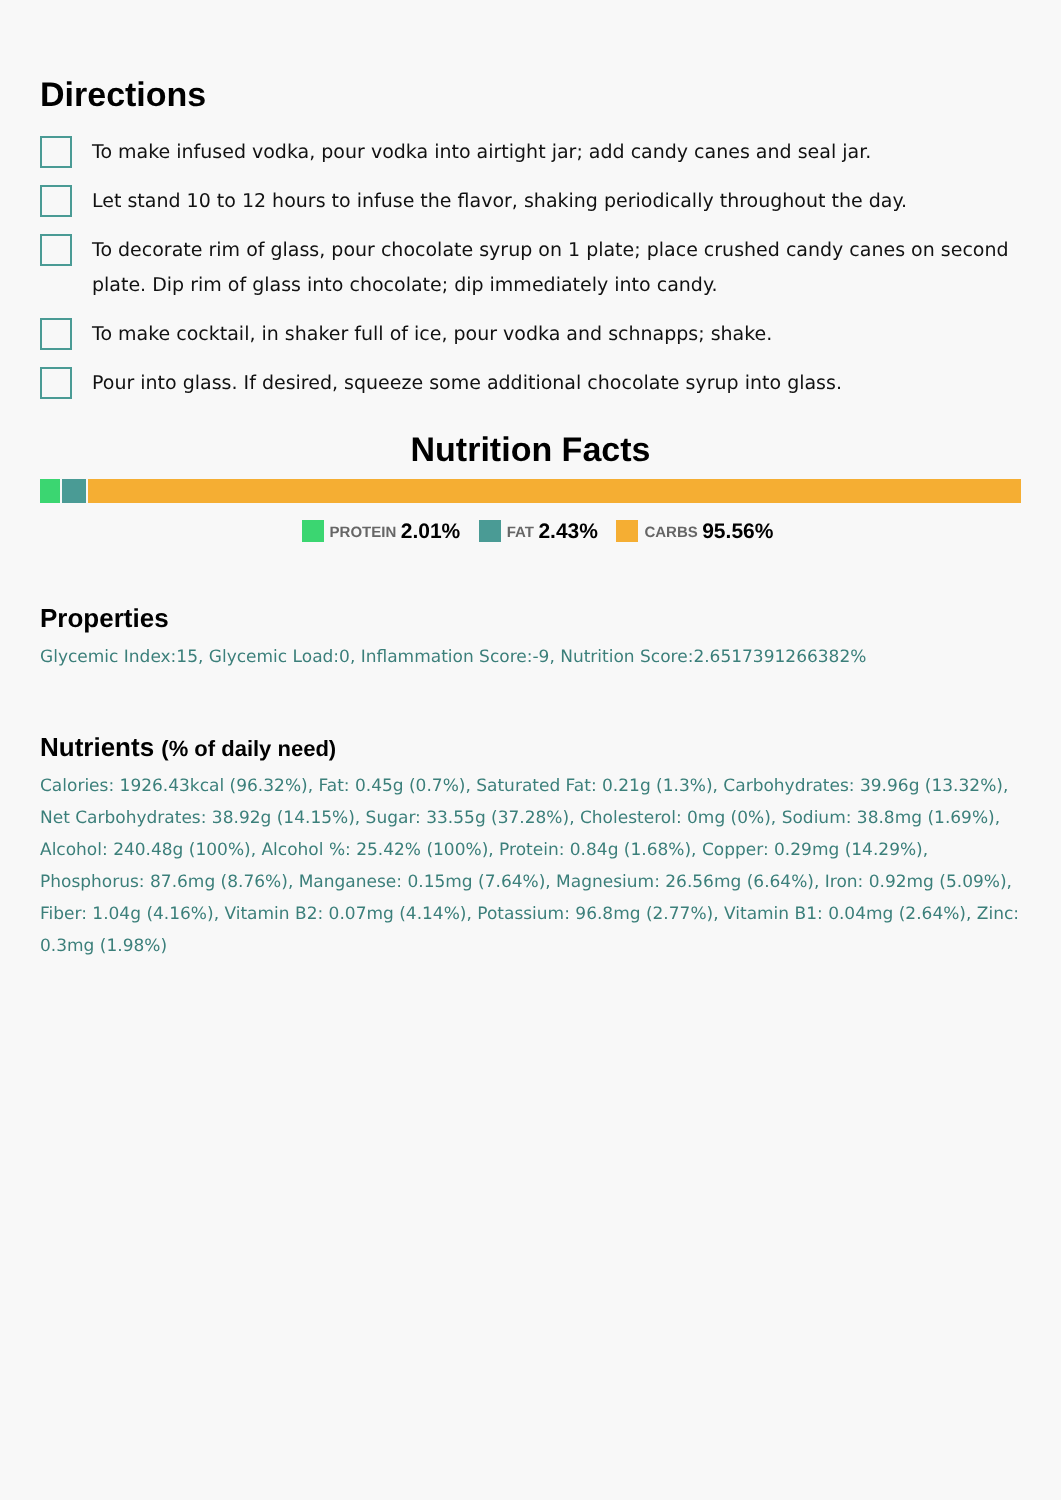Directions
To make infused vodka, pour vodka into airtight jar; add candy canes and seal jar.
Let stand 10 to 12 hours to infuse the flavor, shaking periodically throughout the day.
To decorate rim of glass, pour chocolate syrup on 1 plate; place crushed candy canes on second plate. Dip rim of glass into chocolate; dip immediately into candy.
To make cocktail, in shaker full of ice, pour vodka and schnapps; shake.
Pour into glass. If desired, squeeze some additional chocolate syrup into glass.
Nutrition Facts
PROTEIN 2.01% FAT 2.43% CARBS 95.56%
Properties
Glycemic Index:15, Glycemic Load:0, Inflammation Score:-9, Nutrition Score:2.6517391266382%
Nutrients (% of daily need)
Calories: 1926.43kcal (96.32%), Fat: 0.45g (0.7%), Saturated Fat: 0.21g (1.3%), Carbohydrates: 39.96g (13.32%), Net Carbohydrates: 38.92g (14.15%), Sugar: 33.55g (37.28%), Cholesterol: 0mg (0%), Sodium: 38.8mg (1.69%), Alcohol: 240.48g (100%), Alcohol %: 25.42% (100%), Protein: 0.84g (1.68%), Copper: 0.29mg (14.29%), Phosphorus: 87.6mg (8.76%), Manganese: 0.15mg (7.64%), Magnesium: 26.56mg (6.64%), Iron: 0.92mg (5.09%), Fiber: 1.04g (4.16%), Vitamin B2: 0.07mg (4.14%), Potassium: 96.8mg (2.77%), Vitamin B1: 0.04mg (2.64%), Zinc: 0.3mg (1.98%)